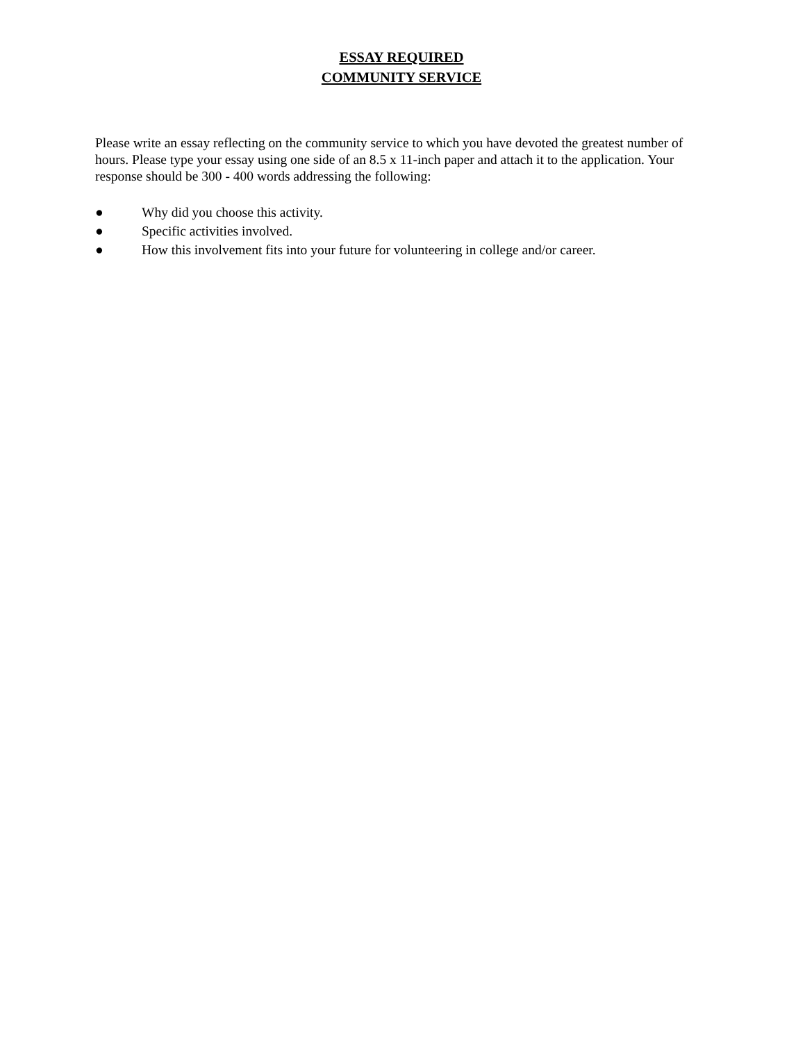ESSAY REQUIRED
COMMUNITY SERVICE
Please write an essay reflecting on the community service to which you have devoted the greatest number of hours. Please type your essay using one side of an 8.5 x 11-inch paper and attach it to the application. Your response should be 300 - 400 words addressing the following:
● Why did you choose this activity.
● Specific activities involved.
● How this involvement fits into your future for volunteering in college and/or career.